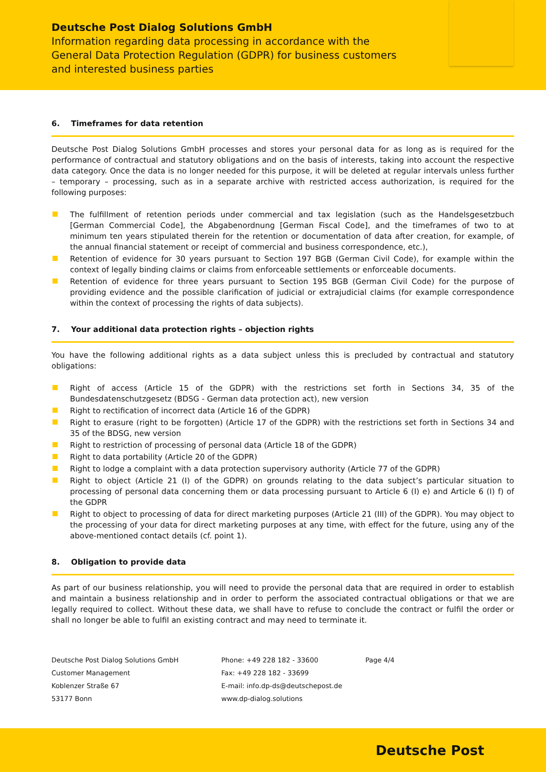Deutsche Post Dialog Solutions GmbH
Information regarding data processing in accordance with the
General Data Protection Regulation (GDPR) for business customers
and interested business parties
6. Timeframes for data retention
Deutsche Post Dialog Solutions GmbH processes and stores your personal data for as long as is required for the performance of contractual and statutory obligations and on the basis of interests, taking into account the respective data category. Once the data is no longer needed for this purpose, it will be deleted at regular intervals unless further – temporary – processing, such as in a separate archive with restricted access authorization, is required for the following purposes:
The fulfillment of retention periods under commercial and tax legislation (such as the Handelsgesetzbuch [German Commercial Code], the Abgabenordnung [German Fiscal Code], and the timeframes of two to at minimum ten years stipulated therein for the retention or documentation of data after creation, for example, of the annual financial statement or receipt of commercial and business correspondence, etc.),
Retention of evidence for 30 years pursuant to Section 197 BGB (German Civil Code), for example within the context of legally binding claims or claims from enforceable settlements or enforceable documents.
Retention of evidence for three years pursuant to Section 195 BGB (German Civil Code) for the purpose of providing evidence and the possible clarification of judicial or extrajudicial claims (for example correspondence within the context of processing the rights of data subjects).
7. Your additional data protection rights – objection rights
You have the following additional rights as a data subject unless this is precluded by contractual and statutory obligations:
Right of access (Article 15 of the GDPR) with the restrictions set forth in Sections 34, 35 of the Bundesdatenschutzgesetz (BDSG - German data protection act), new version
Right to rectification of incorrect data (Article 16 of the GDPR)
Right to erasure (right to be forgotten) (Article 17 of the GDPR) with the restrictions set forth in Sections 34 and 35 of the BDSG, new version
Right to restriction of processing of personal data (Article 18 of the GDPR)
Right to data portability (Article 20 of the GDPR)
Right to lodge a complaint with a data protection supervisory authority (Article 77 of the GDPR)
Right to object (Article 21 (I) of the GDPR) on grounds relating to the data subject’s particular situation to processing of personal data concerning them or data processing pursuant to Article 6 (I) e) and Article 6 (I) f) of the GDPR
Right to object to processing of data for direct marketing purposes (Article 21 (III) of the GDPR). You may object to the processing of your data for direct marketing purposes at any time, with effect for the future, using any of the above-mentioned contact details (cf. point 1).
8. Obligation to provide data
As part of our business relationship, you will need to provide the personal data that are required in order to establish and maintain a business relationship and in order to perform the associated contractual obligations or that we are legally required to collect. Without these data, we shall have to refuse to conclude the contract or fulfil the order or shall no longer be able to fulfil an existing contract and may need to terminate it.
Deutsche Post Dialog Solutions GmbH
Customer Management
Koblenzer Straße 67
53177 Bonn
Phone: +49 228 182 - 33600
Fax: +49 228 182 - 33699
E-mail: info.dp-ds@deutschepost.de
www.dp-dialog.solutions
Page 4/4
Deutsche Post